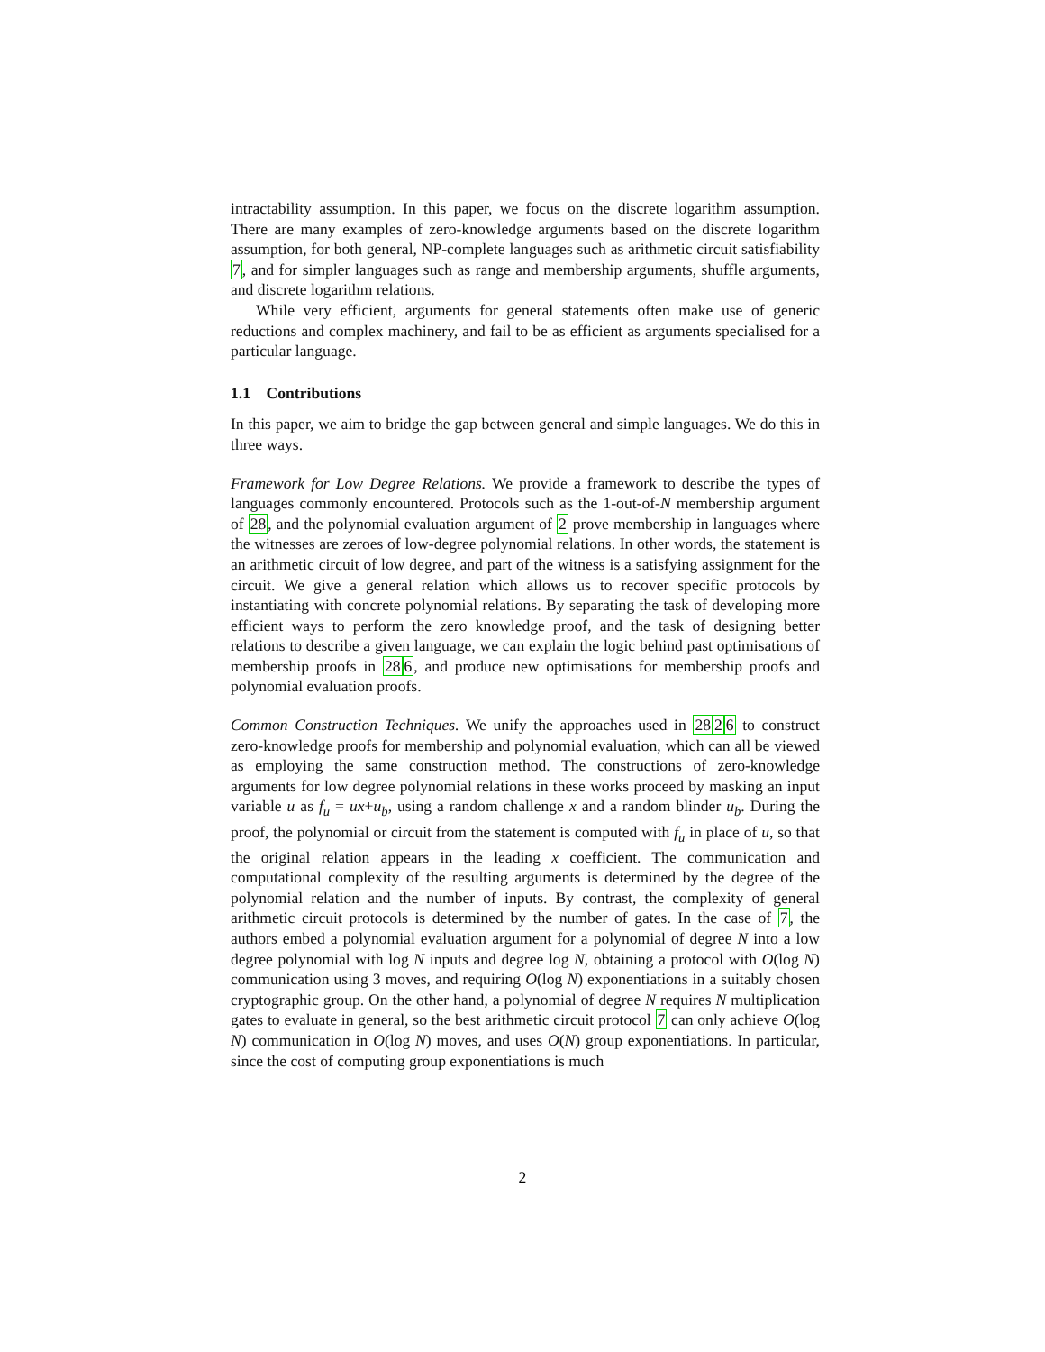intractability assumption. In this paper, we focus on the discrete logarithm assumption. There are many examples of zero-knowledge arguments based on the discrete logarithm assumption, for both general, NP-complete languages such as arithmetic circuit satisfiability 7, and for simpler languages such as range and membership arguments, shuffle arguments, and discrete logarithm relations.
While very efficient, arguments for general statements often make use of generic reductions and complex machinery, and fail to be as efficient as arguments specialised for a particular language.
1.1 Contributions
In this paper, we aim to bridge the gap between general and simple languages. We do this in three ways.
Framework for Low Degree Relations. We provide a framework to describe the types of languages commonly encountered. Protocols such as the 1-out-of-N membership argument of 28, and the polynomial evaluation argument of 2 prove membership in languages where the witnesses are zeroes of low-degree polynomial relations. In other words, the statement is an arithmetic circuit of low degree, and part of the witness is a satisfying assignment for the circuit. We give a general relation which allows us to recover specific protocols by instantiating with concrete polynomial relations. By separating the task of developing more efficient ways to perform the zero knowledge proof, and the task of designing better relations to describe a given language, we can explain the logic behind past optimisations of membership proofs in 286, and produce new optimisations for membership proofs and polynomial evaluation proofs.
Common Construction Techniques. We unify the approaches used in 2826 to construct zero-knowledge proofs for membership and polynomial evaluation, which can all be viewed as employing the same construction method. The constructions of zero-knowledge arguments for low degree polynomial relations in these works proceed by masking an input variable u as f<sub>u</sub> = ux+u<sub>b</sub>, using a random challenge x and a random blinder u<sub>b</sub>. During the proof, the polynomial or circuit from the statement is computed with f<sub>u</sub> in place of u, so that the original relation appears in the leading x coefficient. The communication and computational complexity of the resulting arguments is determined by the degree of the polynomial relation and the number of inputs. By contrast, the complexity of general arithmetic circuit protocols is determined by the number of gates. In the case of 7, the authors embed a polynomial evaluation argument for a polynomial of degree N into a low degree polynomial with log N inputs and degree log N, obtaining a protocol with O(log N) communication using 3 moves, and requiring O(log N) exponentiations in a suitably chosen cryptographic group. On the other hand, a polynomial of degree N requires N multiplication gates to evaluate in general, so the best arithmetic circuit protocol 7 can only achieve O(log N) communication in O(log N) moves, and uses O(N) group exponentiations. In particular, since the cost of computing group exponentiations is much
2